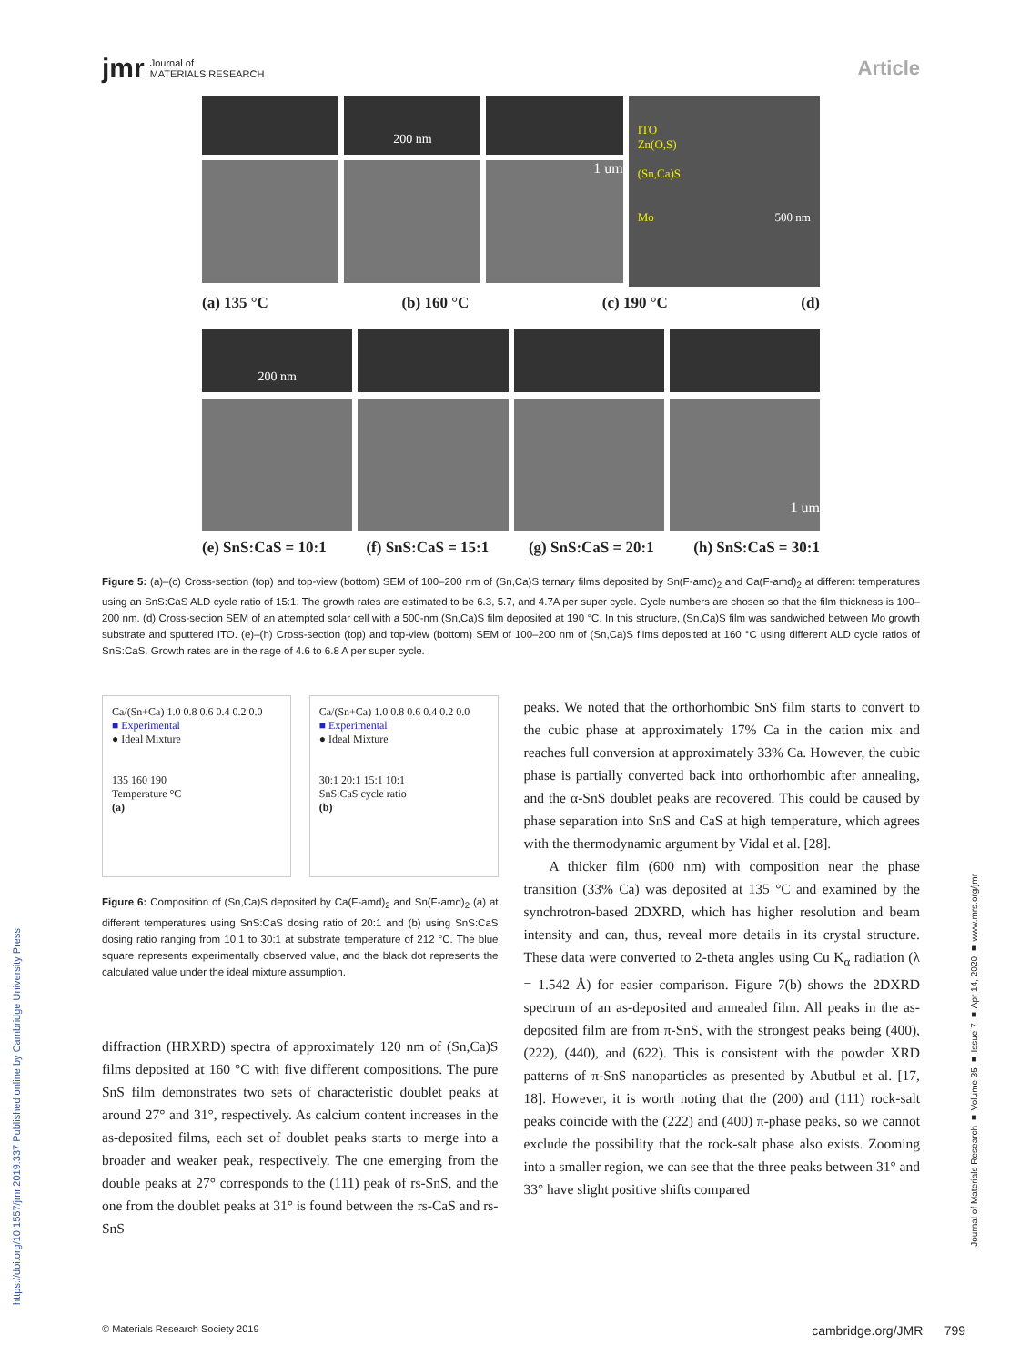jmr Journal of
MATERIALS RESEARCH
Article
200 nm
1 um
ITO
Zn(O,S)
(Sn,Ca)S
Mo 500 nm
(a) 135 °C (b) 160 °C (c) 190 °C (d)
200 nm
1 um
(e) SnS:CaS = 10:1 (f) SnS:CaS = 15:1 (g) SnS:CaS = 20:1 (h) SnS:CaS = 30:1
Figure 5: (a)–(c) Cross-section (top) and top-view (bottom) SEM of 100–200 nm of (Sn,Ca)S ternary films deposited by Sn(F-amd)<sub>2</sub> and Ca(F-amd)<sub>2</sub> at different temperatures using an SnS:CaS ALD cycle ratio of 15:1. The growth rates are estimated to be 6.3, 5.7, and 4.7A per super cycle. Cycle numbers are chosen so that the film thickness is 100–200 nm. (d) Cross-section SEM of an attempted solar cell with a 500-nm (Sn,Ca)S film deposited at 190 °C. In this structure, (Sn,Ca)S film was sandwiched between Mo growth substrate and sputtered ITO. (e)–(h) Cross-section (top) and top-view (bottom) SEM of 100–200 nm of (Sn,Ca)S films deposited at 160 °C using different ALD cycle ratios of SnS:CaS. Growth rates are in the rage of 4.6 to 6.8 A per super cycle.
Ca/(Sn+Ca) 1.0 0.8 0.6 0.4 0.2 0.0
■ Experimental
● Ideal Mixture
135 160 190
Temperature °C
(a)
Ca/(Sn+Ca) 1.0 0.8 0.6 0.4 0.2 0.0
■ Experimental
● Ideal Mixture
30:1 20:1 15:1 10:1
SnS:CaS cycle ratio
(b)
Figure 6: Composition of (Sn,Ca)S deposited by Ca(F-amd)<sub>2</sub> and Sn(F-amd)<sub>2</sub> (a) at different temperatures using SnS:CaS dosing ratio of 20:1 and (b) using SnS:CaS dosing ratio ranging from 10:1 to 30:1 at substrate temperature of 212 °C. The blue square represents experimentally observed value, and the black dot represents the calculated value under the ideal mixture assumption.
diffraction (HRXRD) spectra of approximately 120 nm of (Sn,Ca)S films deposited at 160 °C with five different compositions. The pure SnS film demonstrates two sets of characteristic doublet peaks at around 27° and 31°, respectively. As calcium content increases in the as-deposited films, each set of doublet peaks starts to merge into a broader and weaker peak, respectively. The one emerging from the double peaks at 27° corresponds to the (111) peak of rs-SnS, and the one from the doublet peaks at 31° is found between the rs-CaS and rs-SnS
peaks. We noted that the orthorhombic SnS film starts to convert to the cubic phase at approximately 17% Ca in the cation mix and reaches full conversion at approximately 33% Ca. However, the cubic phase is partially converted back into orthorhombic after annealing, and the α-SnS doublet peaks are recovered. This could be caused by phase separation into SnS and CaS at high temperature, which agrees with the thermodynamic argument by Vidal et al. [28].
A thicker film (600 nm) with composition near the phase transition (33% Ca) was deposited at 135 °C and examined by the synchrotron-based 2DXRD, which has higher resolution and beam intensity and can, thus, reveal more details in its crystal structure. These data were converted to 2-theta angles using Cu K<sub>α</sub> radiation (λ = 1.542 Å) for easier comparison. Figure 7(b) shows the 2DXRD spectrum of an as-deposited and annealed film. All peaks in the as-deposited film are from π-SnS, with the strongest peaks being (400), (222), (440), and (622). This is consistent with the powder XRD patterns of π-SnS nanoparticles as presented by Abutbul et al. [17, 18]. However, it is worth noting that the (200) and (111) rock-salt peaks coincide with the (222) and (400) π-phase peaks, so we cannot exclude the possibility that the rock-salt phase also exists. Zooming into a smaller region, we can see that the three peaks between 31° and 33° have slight positive shifts compared
https://doi.org/10.1557/jmr.2019.337 Published online by Cambridge University Press
Journal of Materials Research ■ Volume 35 ■ Issue 7 ■ Apr 14, 2020 ■ www.mrs.org/jmr
© Materials Research Society 2019 cambridge.org/JMR 799